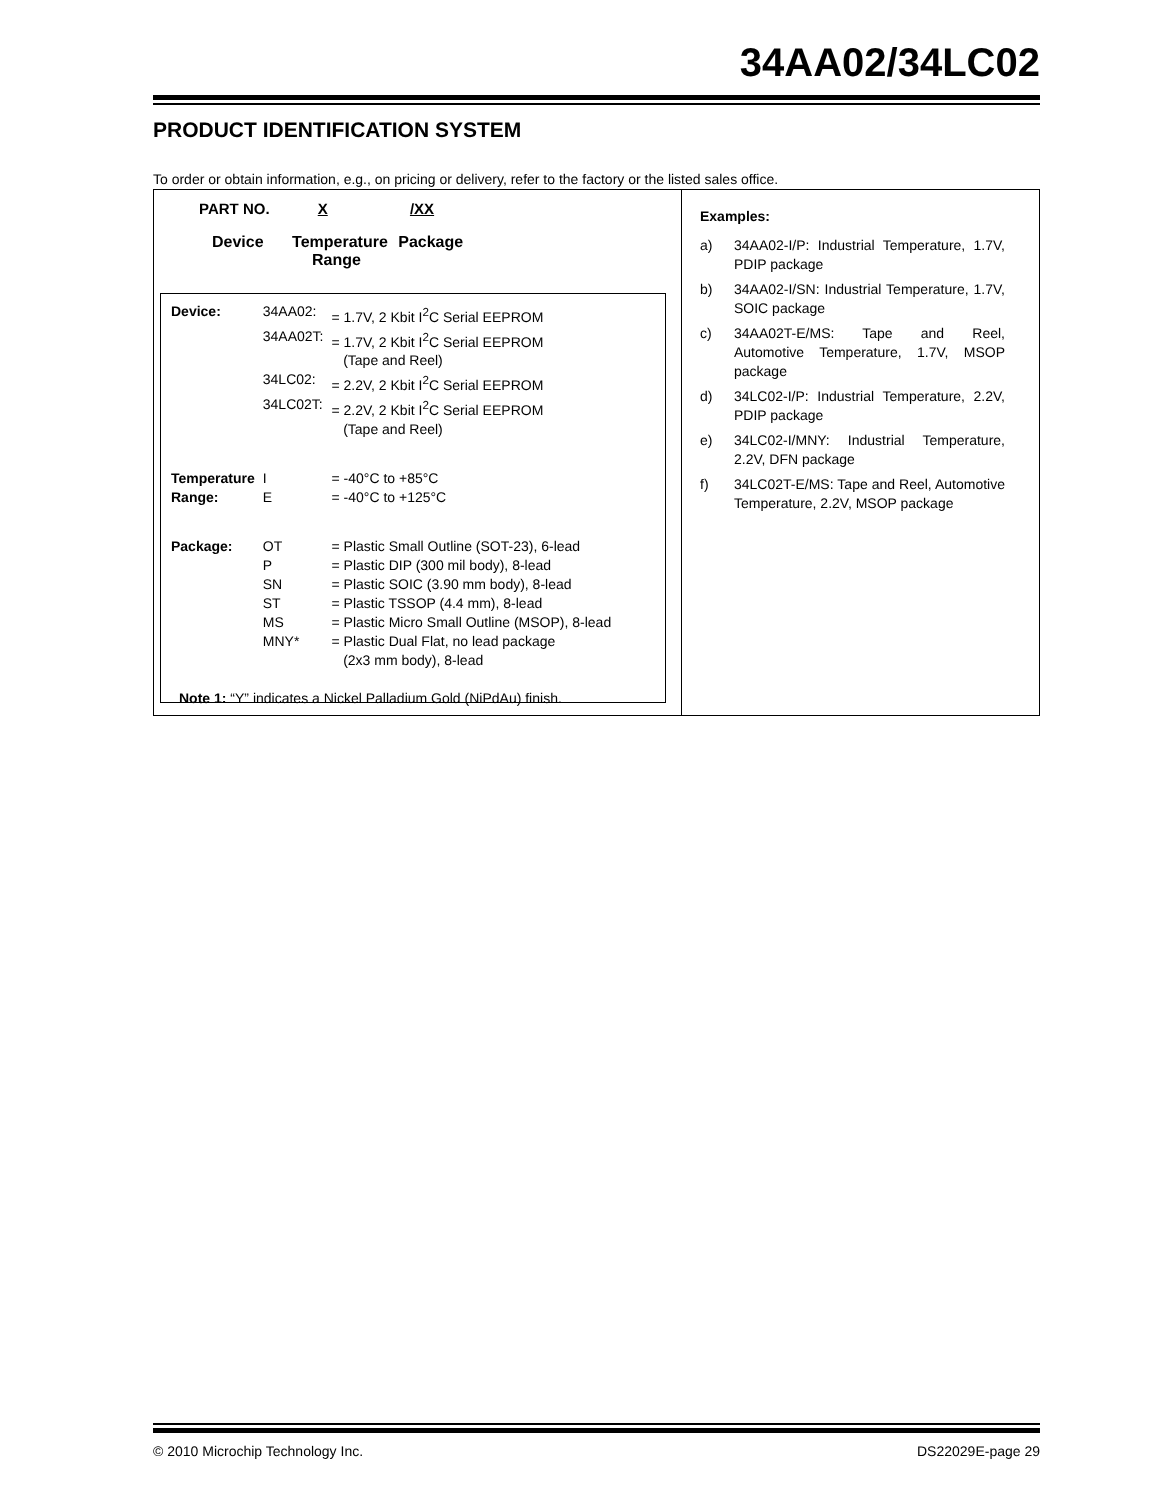34AA02/34LC02
PRODUCT IDENTIFICATION SYSTEM
To order or obtain information, e.g., on pricing or delivery, refer to the factory or the listed sales office.
PART NO. X /XX
Device Temperature Package
Range
| Device: | 34AA02: | = 1.7V, 2 Kbit I<sup>2</sup>C Serial EEPROM |
| | 34AA02T: | = 1.7V, 2 Kbit I<sup>2</sup>C Serial EEPROM (Tape and Reel) |
| | 34LC02: | = 2.2V, 2 Kbit I<sup>2</sup>C Serial EEPROM |
| | 34LC02T: | = 2.2V, 2 Kbit I<sup>2</sup>C Serial EEPROM (Tape and Reel) |
| Temperature | I | = -40°C to +85°C |
| Range: | E | = -40°C to +125°C |
| Package: | OT | = Plastic Small Outline (SOT-23), 6-lead |
| | P | = Plastic DIP (300 mil body), 8-lead |
| | SN | = Plastic SOIC (3.90 mm body), 8-lead |
| | ST | = Plastic TSSOP (4.4 mm), 8-lead |
| | MS | = Plastic Micro Small Outline (MSOP), 8-lead |
| | MNY* | = Plastic Dual Flat, no lead package (2x3 mm body), 8-lead |
Note 1: “Y” indicates a Nickel Palladium Gold (NiPdAu) finish.
Examples:
| a) | 34AA02-I/P: Industrial Temperature, 1.7V, PDIP package |
| b) | 34AA02-I/SN: Industrial Temperature, 1.7V, SOIC package |
| c) | 34AA02T-E/MS: Tape and Reel, Automotive Temperature, 1.7V, MSOP package |
| d) | 34LC02-I/P: Industrial Temperature, 2.2V, PDIP package |
| e) | 34LC02-I/MNY: Industrial Temperature, 2.2V, DFN package |
| f) | 34LC02T-E/MS: Tape and Reel, Automotive Temperature, 2.2V, MSOP package |
© 2010 Microchip Technology Inc.
DS22029E-page 29